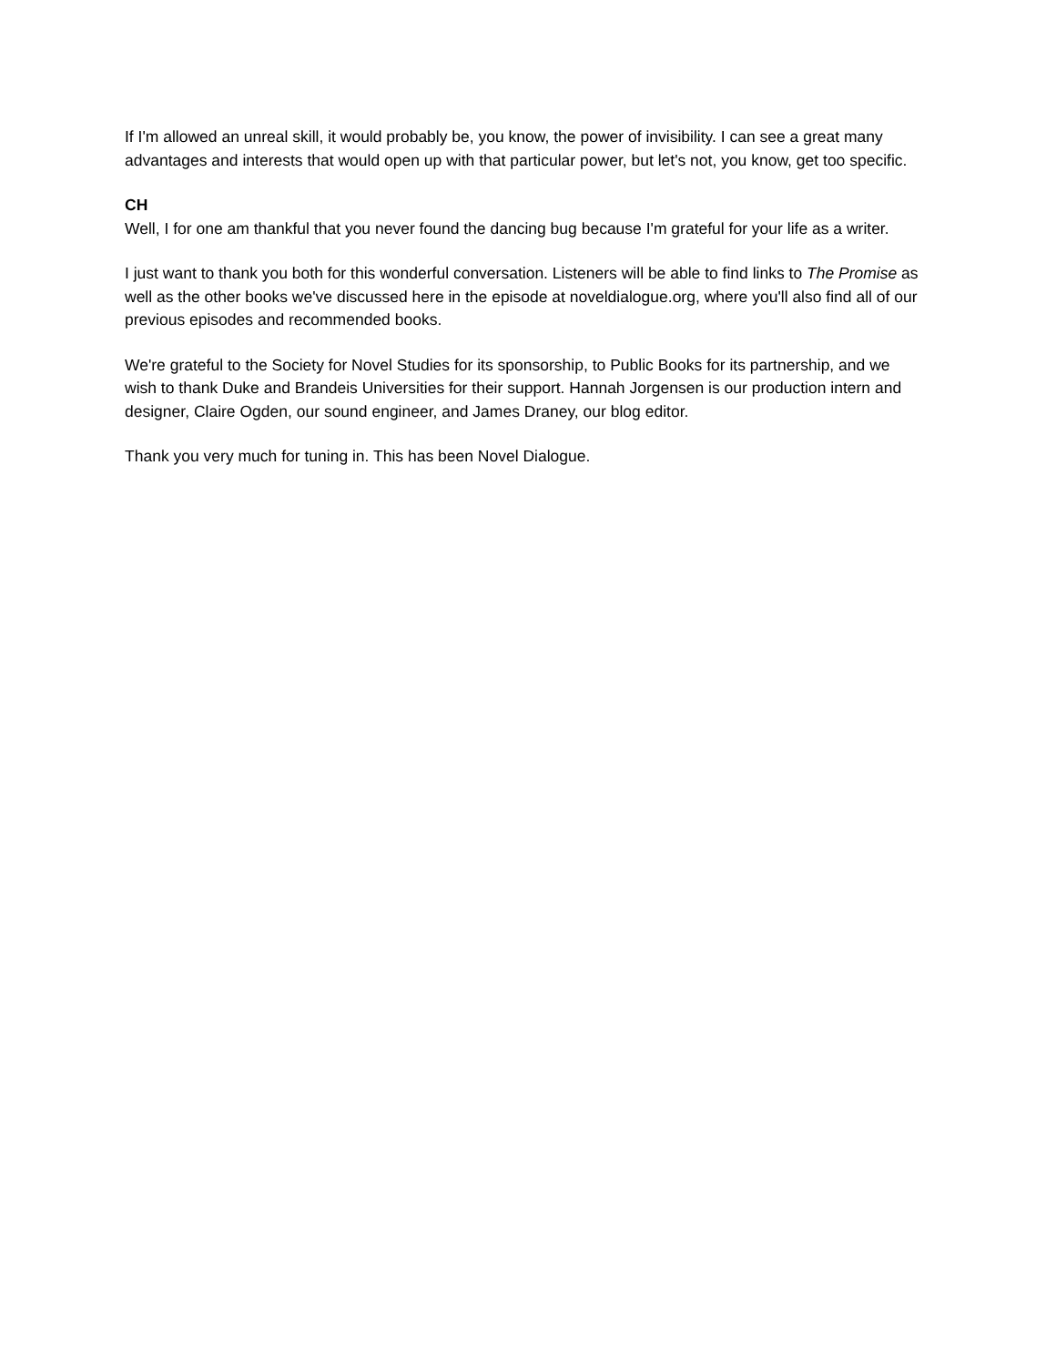If I'm allowed an unreal skill, it would probably be, you know, the power of invisibility. I can see a great many advantages and interests that would open up with that particular power, but let's not, you know, get too specific.
CH
Well, I for one am thankful that you never found the dancing bug because I'm grateful for your life as a writer.
I just want to thank you both for this wonderful conversation. Listeners will be able to find links to The Promise as well as the other books we've discussed here in the episode at noveldialogue.org, where you'll also find all of our previous episodes and recommended books.
We're grateful to the Society for Novel Studies for its sponsorship, to Public Books for its partnership, and we wish to thank Duke and Brandeis Universities for their support. Hannah Jorgensen is our production intern and designer, Claire Ogden, our sound engineer, and James Draney, our blog editor.
Thank you very much for tuning in. This has been Novel Dialogue.